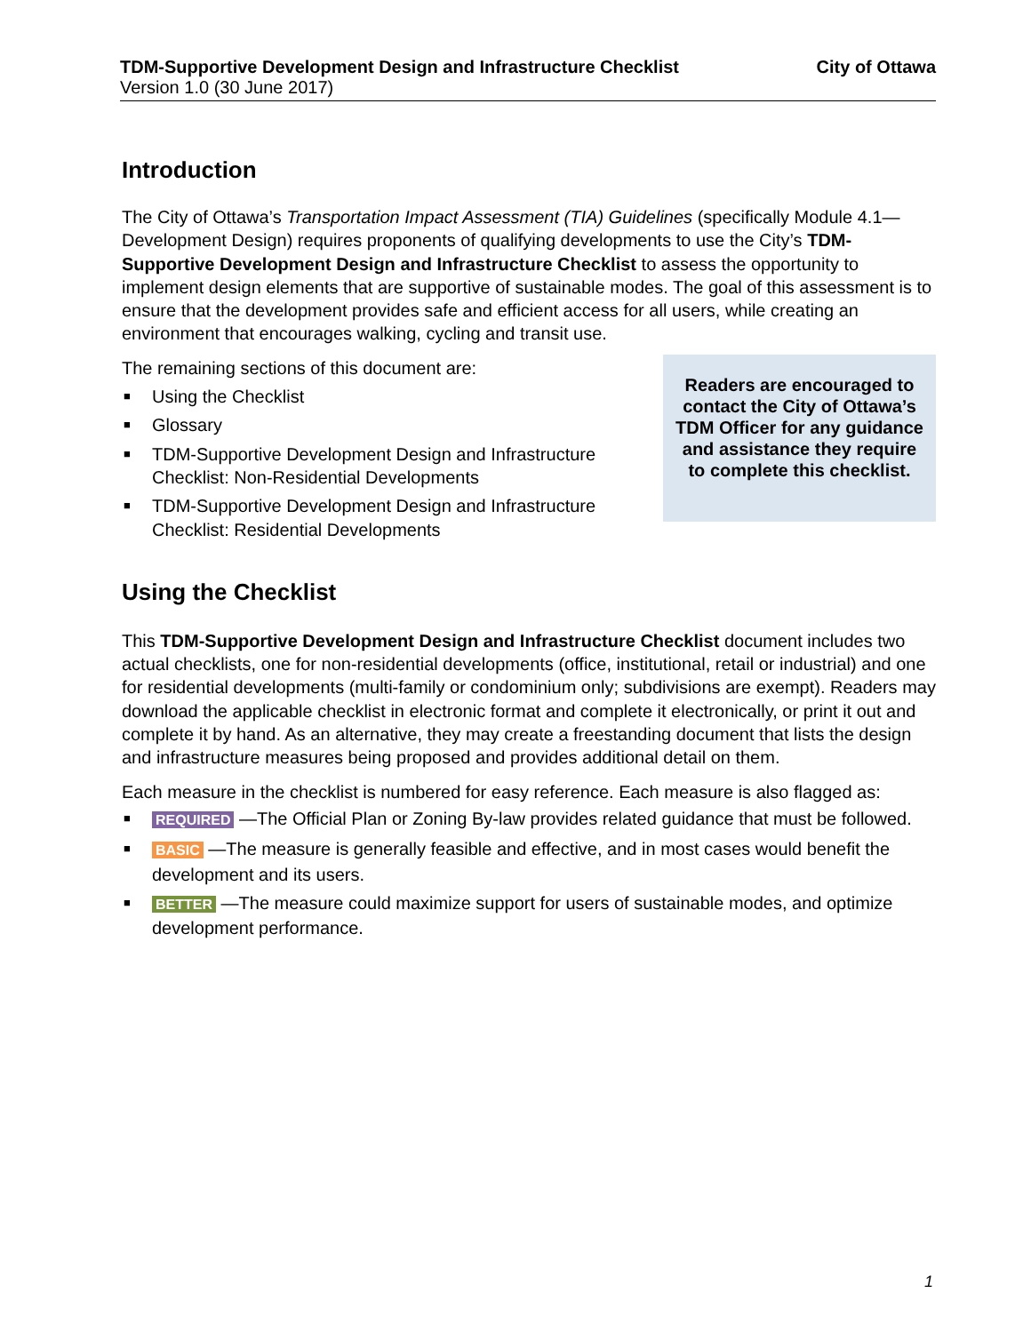TDM-Supportive Development Design and Infrastructure Checklist
Version 1.0 (30 June 2017)
City of Ottawa
Introduction
The City of Ottawa’s Transportation Impact Assessment (TIA) Guidelines (specifically Module 4.1—Development Design) requires proponents of qualifying developments to use the City’s TDM-Supportive Development Design and Infrastructure Checklist to assess the opportunity to implement design elements that are supportive of sustainable modes. The goal of this assessment is to ensure that the development provides safe and efficient access for all users, while creating an environment that encourages walking, cycling and transit use.
The remaining sections of this document are:
■ Using the Checklist
■ Glossary
■ TDM-Supportive Development Design and Infrastructure Checklist: Non-Residential Developments
■ TDM-Supportive Development Design and Infrastructure Checklist: Residential Developments
Readers are encouraged to contact the City of Ottawa’s TDM Officer for any guidance and assistance they require to complete this checklist.
Using the Checklist
This TDM-Supportive Development Design and Infrastructure Checklist document includes two actual checklists, one for non-residential developments (office, institutional, retail or industrial) and one for residential developments (multi-family or condominium only; subdivisions are exempt). Readers may download the applicable checklist in electronic format and complete it electronically, or print it out and complete it by hand. As an alternative, they may create a freestanding document that lists the design and infrastructure measures being proposed and provides additional detail on them.
Each measure in the checklist is numbered for easy reference. Each measure is also flagged as:
■ REQUIRED —The Official Plan or Zoning By-law provides related guidance that must be followed.
■ BASIC —The measure is generally feasible and effective, and in most cases would benefit the development and its users.
■ BETTER —The measure could maximize support for users of sustainable modes, and optimize development performance.
1